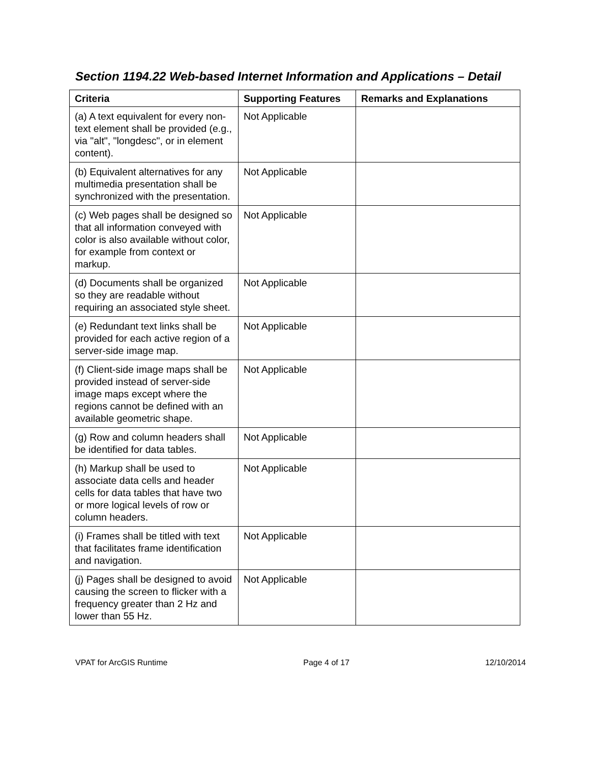Section 1194.22 Web-based Internet Information and Applications – Detail
| Criteria | Supporting Features | Remarks and Explanations |
| --- | --- | --- |
| (a) A text equivalent for every non-text element shall be provided (e.g., via "alt", "longdesc", or in element content). | Not Applicable | |
| (b) Equivalent alternatives for any multimedia presentation shall be synchronized with the presentation. | Not Applicable | |
| (c) Web pages shall be designed so that all information conveyed with color is also available without color, for example from context or markup. | Not Applicable | |
| (d) Documents shall be organized so they are readable without requiring an associated style sheet. | Not Applicable | |
| (e) Redundant text links shall be provided for each active region of a server-side image map. | Not Applicable | |
| (f) Client-side image maps shall be provided instead of server-side image maps except where the regions cannot be defined with an available geometric shape. | Not Applicable | |
| (g) Row and column headers shall be identified for data tables. | Not Applicable | |
| (h) Markup shall be used to associate data cells and header cells for data tables that have two or more logical levels of row or column headers. | Not Applicable | |
| (i) Frames shall be titled with text that facilitates frame identification and navigation. | Not Applicable | |
| (j) Pages shall be designed to avoid causing the screen to flicker with a frequency greater than 2 Hz and lower than 55 Hz. | Not Applicable | |
VPAT for ArcGIS Runtime Page 4 of 17 12/10/2014